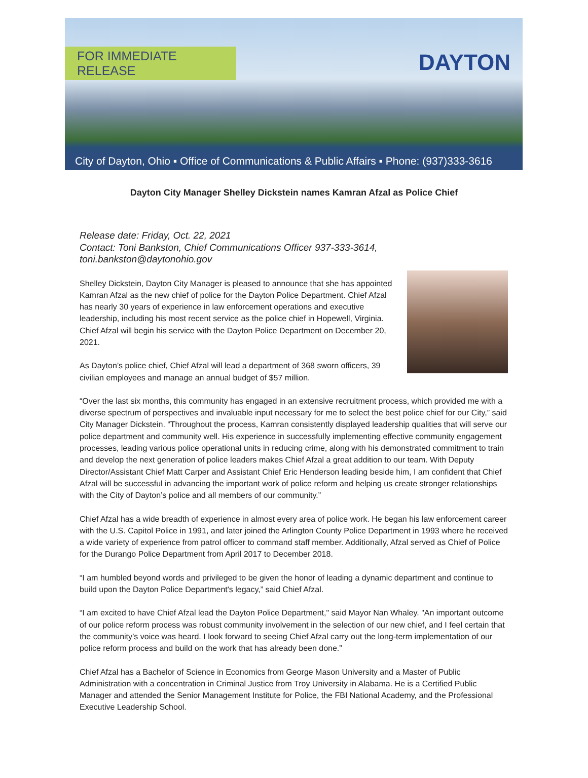FOR IMMEDIATE RELEASE
DAYTON
City of Dayton, Ohio ▪ Office of Communications & Public Affairs ▪ Phone: (937)333-3616
Dayton City Manager Shelley Dickstein names Kamran Afzal as Police Chief
Release date: Friday, Oct. 22, 2021
Contact: Toni Bankston, Chief Communications Officer 937-333-3614,
toni.bankston@daytonohio.gov
Shelley Dickstein, Dayton City Manager is pleased to announce that she has appointed Kamran Afzal as the new chief of police for the Dayton Police Department. Chief Afzal has nearly 30 years of experience in law enforcement operations and executive leadership, including his most recent service as the police chief in Hopewell, Virginia. Chief Afzal will begin his service with the Dayton Police Department on December 20, 2021.
As Dayton’s police chief, Chief Afzal will lead a department of 368 sworn officers, 39 civilian employees and manage an annual budget of $57 million.
“Over the last six months, this community has engaged in an extensive recruitment process, which provided me with a diverse spectrum of perspectives and invaluable input necessary for me to select the best police chief for our City,” said City Manager Dickstein. “Throughout the process, Kamran consistently displayed leadership qualities that will serve our police department and community well. His experience in successfully implementing effective community engagement processes, leading various police operational units in reducing crime, along with his demonstrated commitment to train and develop the next generation of police leaders makes Chief Afzal a great addition to our team. With Deputy Director/Assistant Chief Matt Carper and Assistant Chief Eric Henderson leading beside him, I am confident that Chief Afzal will be successful in advancing the important work of police reform and helping us create stronger relationships with the City of Dayton’s police and all members of our community.”
Chief Afzal has a wide breadth of experience in almost every area of police work. He began his law enforcement career with the U.S. Capitol Police in 1991, and later joined the Arlington County Police Department in 1993 where he received a wide variety of experience from patrol officer to command staff member. Additionally, Afzal served as Chief of Police for the Durango Police Department from April 2017 to December 2018.
“I am humbled beyond words and privileged to be given the honor of leading a dynamic department and continue to build upon the Dayton Police Department's legacy,” said Chief Afzal.
“I am excited to have Chief Afzal lead the Dayton Police Department," said Mayor Nan Whaley. "An important outcome of our police reform process was robust community involvement in the selection of our new chief, and I feel certain that the community’s voice was heard. I look forward to seeing Chief Afzal carry out the long-term implementation of our police reform process and build on the work that has already been done.”
Chief Afzal has a Bachelor of Science in Economics from George Mason University and a Master of Public Administration with a concentration in Criminal Justice from Troy University in Alabama. He is a Certified Public Manager and attended the Senior Management Institute for Police, the FBI National Academy, and the Professional Executive Leadership School.